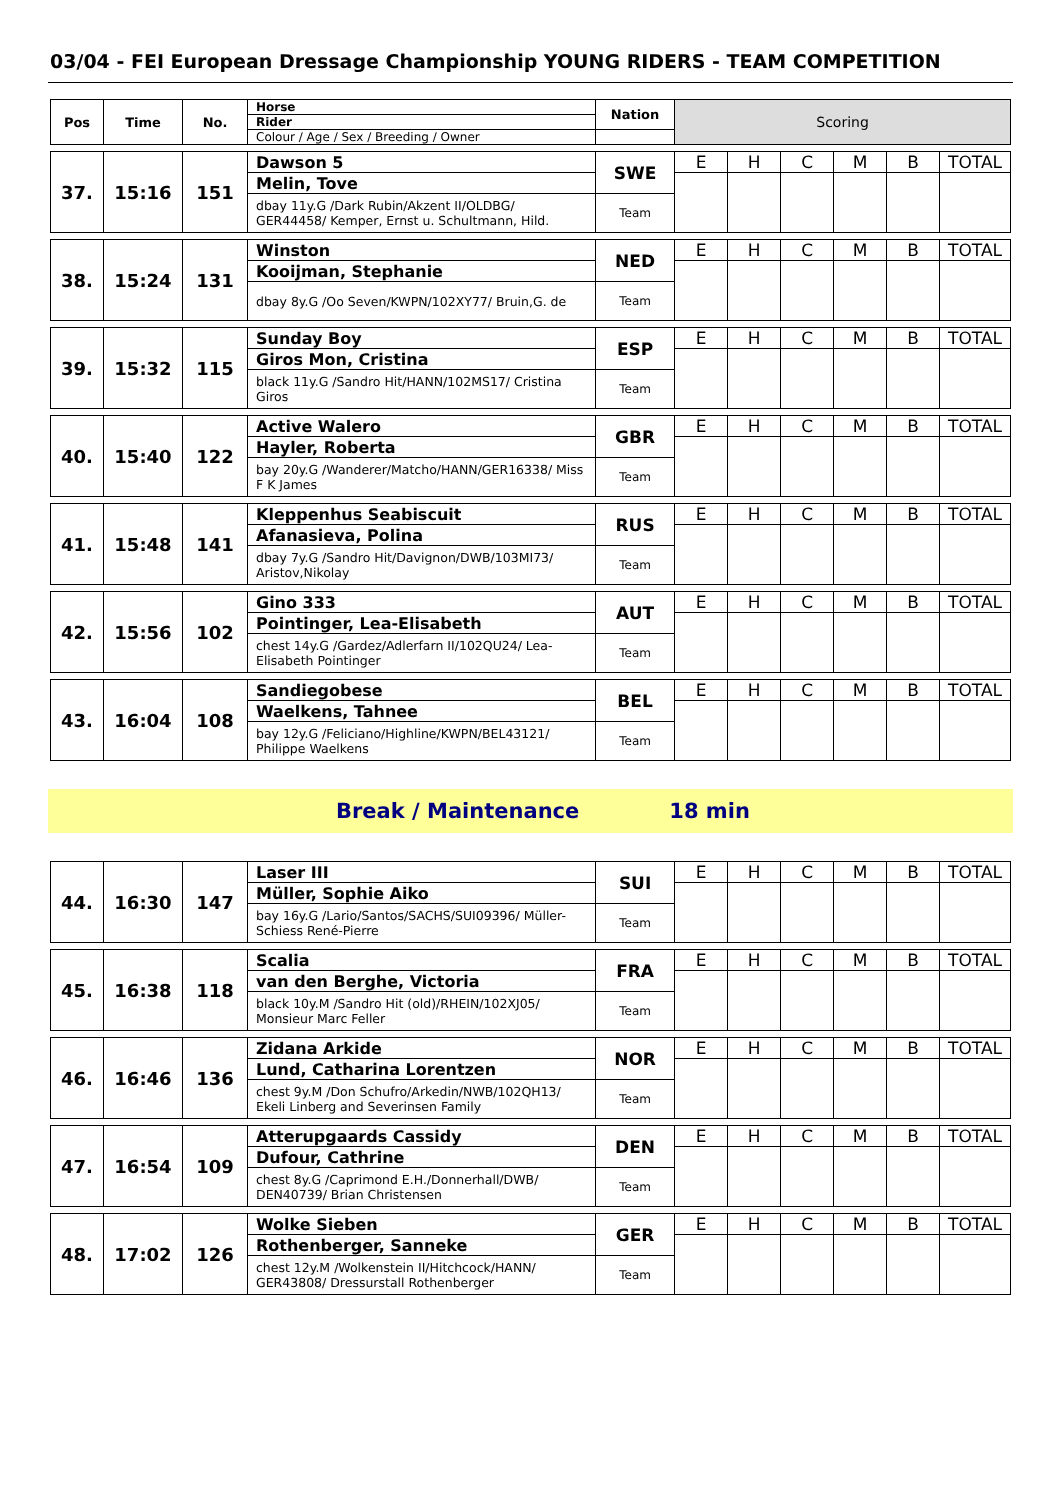03/04 - FEI European Dressage Championship YOUNG RIDERS - TEAM COMPETITION
| Pos | Time | No. | Horse | Nation | Scoring | | | | | |
| | | | Rider | | | | | | | |
| | | | Colour / Age / Sex / Breeding / Owner | | | | | | | |
| 37. | 15:16 | 151 | Dawson 5 | SWE | E | H | C | M | B | TOTAL |
| | | | Melin, Tove | | | | | | | |
| | | | dbay 11y.G /Dark Rubin/Akzent II/OLDBG/ GER44458/ Kemper, Ernst u. Schultmann, Hild. | Team | | | | | | |
| 38. | 15:24 | 131 | Winston | NED | E | H | C | M | B | TOTAL |
| | | | Kooijman, Stephanie | | | | | | | |
| | | | dbay 8y.G /Oo Seven/KWPN/102XY77/ Bruin,G. de | Team | | | | | | |
| 39. | 15:32 | 115 | Sunday Boy | ESP | E | H | C | M | B | TOTAL |
| | | | Giros Mon, Cristina | | | | | | | |
| | | | black 11y.G /Sandro Hit/HANN/102MS17/ Cristina Giros | Team | | | | | | |
| 40. | 15:40 | 122 | Active Walero | GBR | E | H | C | M | B | TOTAL |
| | | | Hayler, Roberta | | | | | | | |
| | | | bay 20y.G /Wanderer/Matcho/HANN/GER16338/ Miss F K James | Team | | | | | | |
| 41. | 15:48 | 141 | Kleppenhus Seabiscuit | RUS | E | H | C | M | B | TOTAL |
| | | | Afanasieva, Polina | | | | | | | |
| | | | dbay 7y.G /Sandro Hit/Davignon/DWB/103MI73/ Aristov,Nikolay | Team | | | | | | |
| 42. | 15:56 | 102 | Gino 333 | AUT | E | H | C | M | B | TOTAL |
| | | | Pointinger, Lea-Elisabeth | | | | | | | |
| | | | chest 14y.G /Gardez/Adlerfarn II/102QU24/ Lea-Elisabeth Pointinger | Team | | | | | | |
| 43. | 16:04 | 108 | Sandiegobese | BEL | E | H | C | M | B | TOTAL |
| | | | Waelkens, Tahnee | | | | | | | |
| | | | bay 12y.G /Feliciano/Highline/KWPN/BEL43121/ Philippe Waelkens | Team | | | | | | |
Break / Maintenance 18 min
| 44. | 16:30 | 147 | Laser III | SUI | E | H | C | M | B | TOTAL |
| | | | Müller, Sophie Aiko | | | | | | | |
| | | | bay 16y.G /Lario/Santos/SACHS/SUI09396/ Müller-Schiess René-Pierre | Team | | | | | | |
| 45. | 16:38 | 118 | Scalia | FRA | E | H | C | M | B | TOTAL |
| | | | van den Berghe, Victoria | | | | | | | |
| | | | black 10y.M /Sandro Hit (old)/RHEIN/102XJ05/ Monsieur Marc Feller | Team | | | | | | |
| 46. | 16:46 | 136 | Zidana Arkide | NOR | E | H | C | M | B | TOTAL |
| | | | Lund, Catharina Lorentzen | | | | | | | |
| | | | chest 9y.M /Don Schufro/Arkedin/NWB/102QH13/ Ekeli Linberg and Severinsen Family | Team | | | | | | |
| 47. | 16:54 | 109 | Atterupgaards Cassidy | DEN | E | H | C | M | B | TOTAL |
| | | | Dufour, Cathrine | | | | | | | |
| | | | chest 8y.G /Caprimond E.H./Donnerhall/DWB/ DEN40739/ Brian Christensen | Team | | | | | | |
| 48. | 17:02 | 126 | Wolke Sieben | GER | E | H | C | M | B | TOTAL |
| | | | Rothenberger, Sanneke | | | | | | | |
| | | | chest 12y.M /Wolkenstein II/Hitchcock/HANN/ GER43808/ Dressurstall Rothenberger | Team | | | | | | |